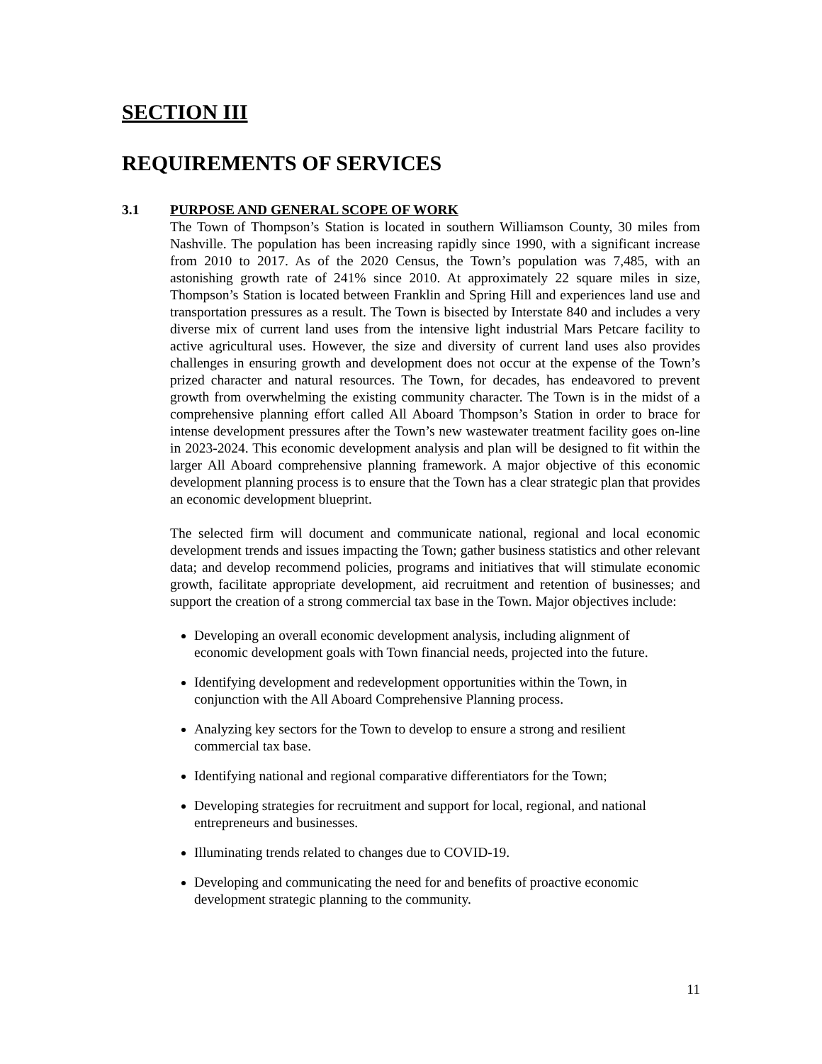SECTION III
REQUIREMENTS OF SERVICES
3.1 PURPOSE AND GENERAL SCOPE OF WORK
The Town of Thompson’s Station is located in southern Williamson County, 30 miles from Nashville. The population has been increasing rapidly since 1990, with a significant increase from 2010 to 2017. As of the 2020 Census, the Town’s population was 7,485, with an astonishing growth rate of 241% since 2010. At approximately 22 square miles in size, Thompson’s Station is located between Franklin and Spring Hill and experiences land use and transportation pressures as a result. The Town is bisected by Interstate 840 and includes a very diverse mix of current land uses from the intensive light industrial Mars Petcare facility to active agricultural uses. However, the size and diversity of current land uses also provides challenges in ensuring growth and development does not occur at the expense of the Town’s prized character and natural resources. The Town, for decades, has endeavored to prevent growth from overwhelming the existing community character. The Town is in the midst of a comprehensive planning effort called All Aboard Thompson’s Station in order to brace for intense development pressures after the Town’s new wastewater treatment facility goes on-line in 2023-2024. This economic development analysis and plan will be designed to fit within the larger All Aboard comprehensive planning framework. A major objective of this economic development planning process is to ensure that the Town has a clear strategic plan that provides an economic development blueprint.
The selected firm will document and communicate national, regional and local economic development trends and issues impacting the Town; gather business statistics and other relevant data; and develop recommend policies, programs and initiatives that will stimulate economic growth, facilitate appropriate development, aid recruitment and retention of businesses; and support the creation of a strong commercial tax base in the Town. Major objectives include:
Developing an overall economic development analysis, including alignment of economic development goals with Town financial needs, projected into the future.
Identifying development and redevelopment opportunities within the Town, in conjunction with the All Aboard Comprehensive Planning process.
Analyzing key sectors for the Town to develop to ensure a strong and resilient commercial tax base.
Identifying national and regional comparative differentiators for the Town;
Developing strategies for recruitment and support for local, regional, and national entrepreneurs and businesses.
Illuminating trends related to changes due to COVID-19.
Developing and communicating the need for and benefits of proactive economic development strategic planning to the community.
11